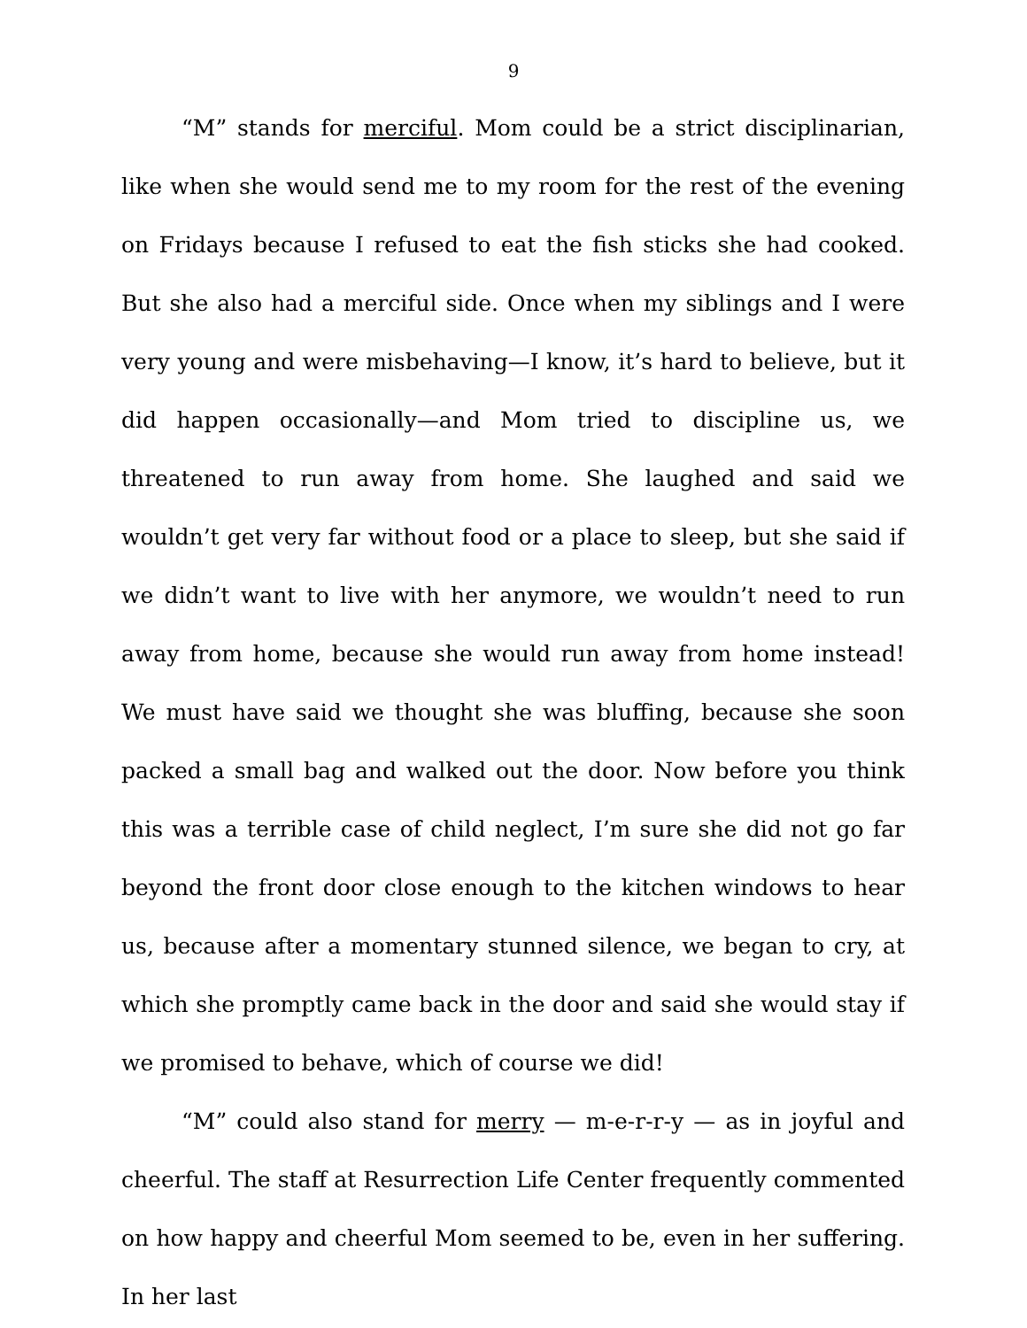9
“M” stands for merciful. Mom could be a strict disciplinarian, like when she would send me to my room for the rest of the evening on Fridays because I refused to eat the fish sticks she had cooked. But she also had a merciful side. Once when my siblings and I were very young and were misbehaving—I know, it’s hard to believe, but it did happen occasionally—and Mom tried to discipline us, we threatened to run away from home. She laughed and said we wouldn’t get very far without food or a place to sleep, but she said if we didn’t want to live with her anymore, we wouldn’t need to run away from home, because she would run away from home instead! We must have said we thought she was bluffing, because she soon packed a small bag and walked out the door. Now before you think this was a terrible case of child neglect, I’m sure she did not go far beyond the front door close enough to the kitchen windows to hear us, because after a momentary stunned silence, we began to cry, at which she promptly came back in the door and said she would stay if we promised to behave, which of course we did!
“M” could also stand for merry — m-e-r-r-y — as in joyful and cheerful. The staff at Resurrection Life Center frequently commented on how happy and cheerful Mom seemed to be, even in her suffering. In her last